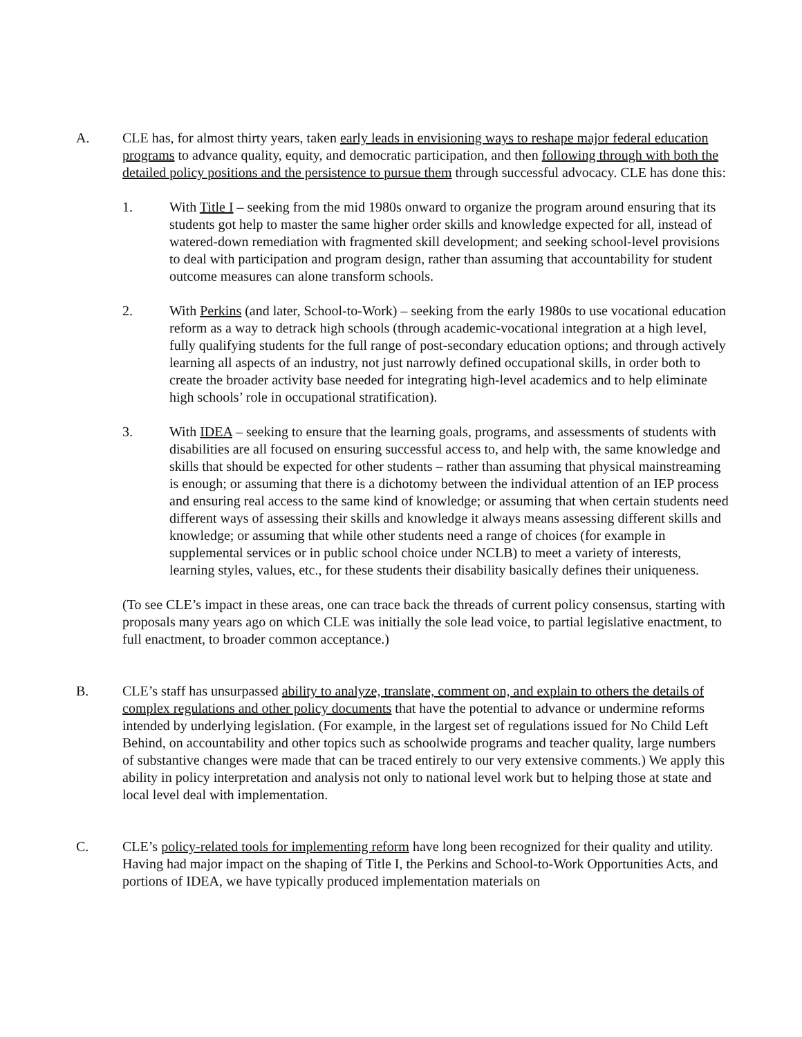A. CLE has, for almost thirty years, taken early leads in envisioning ways to reshape major federal education programs to advance quality, equity, and democratic participation, and then following through with both the detailed policy positions and the persistence to pursue them through successful advocacy. CLE has done this:
1. With Title I – seeking from the mid 1980s onward to organize the program around ensuring that its students got help to master the same higher order skills and knowledge expected for all, instead of watered-down remediation with fragmented skill development; and seeking school-level provisions to deal with participation and program design, rather than assuming that accountability for student outcome measures can alone transform schools.
2. With Perkins (and later, School-to-Work) – seeking from the early 1980s to use vocational education reform as a way to detrack high schools (through academic-vocational integration at a high level, fully qualifying students for the full range of post-secondary education options; and through actively learning all aspects of an industry, not just narrowly defined occupational skills, in order both to create the broader activity base needed for integrating high-level academics and to help eliminate high schools’ role in occupational stratification).
3. With IDEA – seeking to ensure that the learning goals, programs, and assessments of students with disabilities are all focused on ensuring successful access to, and help with, the same knowledge and skills that should be expected for other students – rather than assuming that physical mainstreaming is enough; or assuming that there is a dichotomy between the individual attention of an IEP process and ensuring real access to the same kind of knowledge; or assuming that when certain students need different ways of assessing their skills and knowledge it always means assessing different skills and knowledge; or assuming that while other students need a range of choices (for example in supplemental services or in public school choice under NCLB) to meet a variety of interests, learning styles, values, etc., for these students their disability basically defines their uniqueness.
(To see CLE’s impact in these areas, one can trace back the threads of current policy consensus, starting with proposals many years ago on which CLE was initially the sole lead voice, to partial legislative enactment, to full enactment, to broader common acceptance.)
B. CLE’s staff has unsurpassed ability to analyze, translate, comment on, and explain to others the details of complex regulations and other policy documents that have the potential to advance or undermine reforms intended by underlying legislation. (For example, in the largest set of regulations issued for No Child Left Behind, on accountability and other topics such as schoolwide programs and teacher quality, large numbers of substantive changes were made that can be traced entirely to our very extensive comments.) We apply this ability in policy interpretation and analysis not only to national level work but to helping those at state and local level deal with implementation.
C. CLE’s policy-related tools for implementing reform have long been recognized for their quality and utility. Having had major impact on the shaping of Title I, the Perkins and School-to-Work Opportunities Acts, and portions of IDEA, we have typically produced implementation materials on